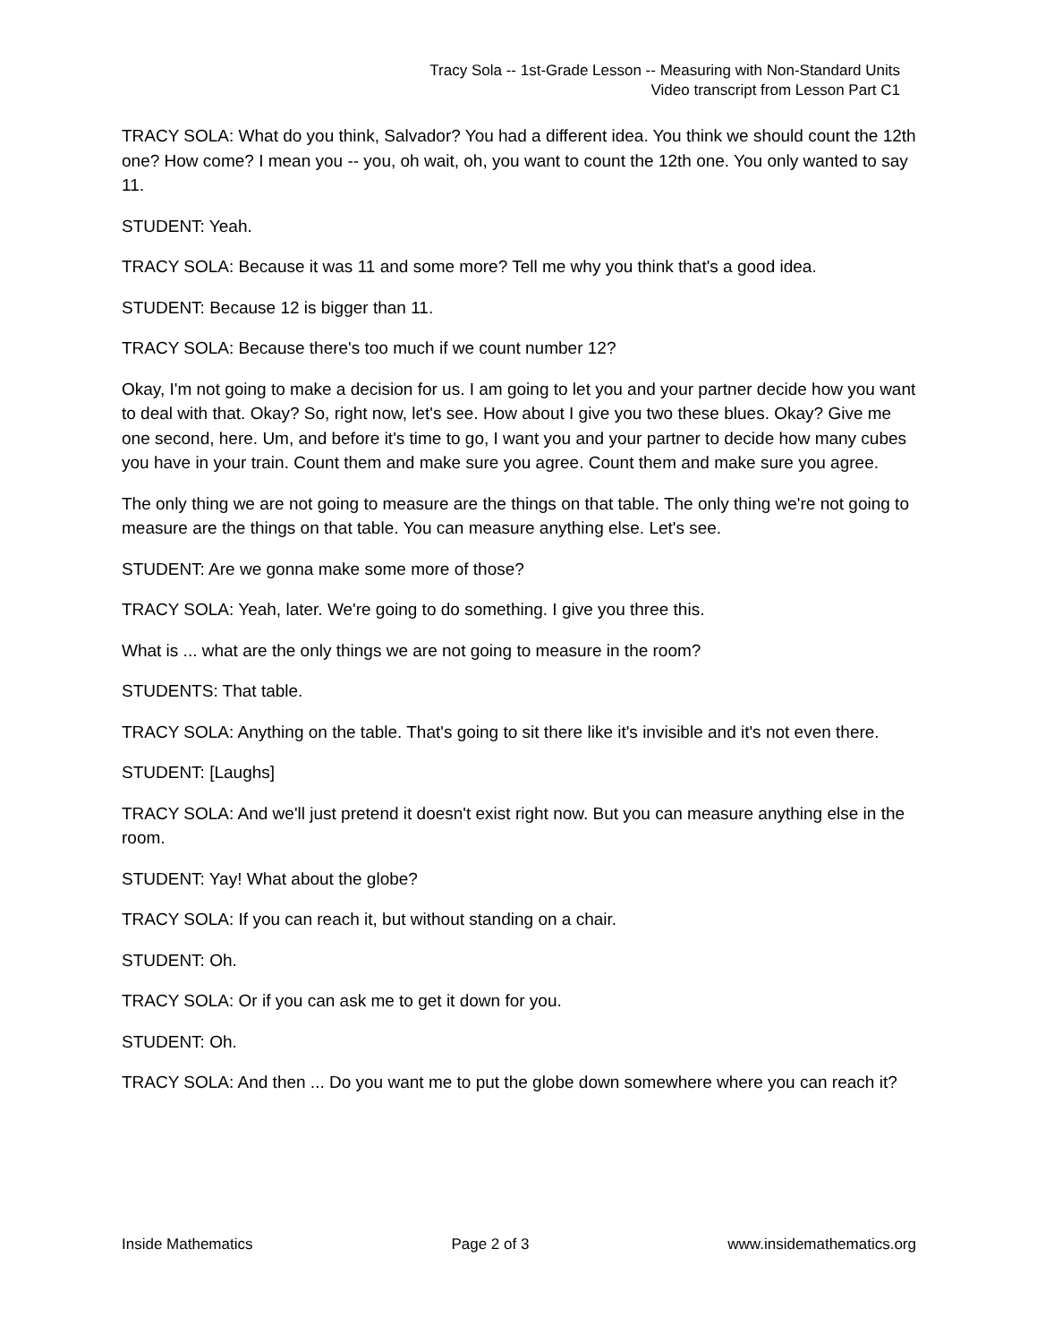Tracy Sola -- 1st-Grade Lesson -- Measuring with Non-Standard Units
Video transcript from Lesson Part C1
TRACY SOLA: What do you think, Salvador? You had a different idea. You think we should count the 12th one? How come? I mean you -- you, oh wait, oh, you want to count the 12th one. You only wanted to say 11.
STUDENT: Yeah.
TRACY SOLA: Because it was 11 and some more? Tell me why you think that's a good idea.
STUDENT: Because 12 is bigger than 11.
TRACY SOLA: Because there's too much if we count number 12?
Okay, I'm not going to make a decision for us. I am going to let you and your partner decide how you want to deal with that. Okay? So, right now, let's see. How about I give you two these blues. Okay? Give me one second, here. Um, and before it's time to go, I want you and your partner to decide how many cubes you have in your train. Count them and make sure you agree. Count them and make sure you agree.
The only thing we are not going to measure are the things on that table. The only thing we're not going to measure are the things on that table. You can measure anything else. Let's see.
STUDENT: Are we gonna make some more of those?
TRACY SOLA: Yeah, later. We're going to do something. I give you three this.
What is ... what are the only things we are not going to measure in the room?
STUDENTS: That table.
TRACY SOLA: Anything on the table. That's going to sit there like it's invisible and it's not even there.
STUDENT: [Laughs]
TRACY SOLA: And we'll just pretend it doesn't exist right now. But you can measure anything else in the room.
STUDENT: Yay! What about the globe?
TRACY SOLA: If you can reach it, but without standing on a chair.
STUDENT: Oh.
TRACY SOLA: Or if you can ask me to get it down for you.
STUDENT: Oh.
TRACY SOLA: And then ... Do you want me to put the globe down somewhere where you can reach it?
Inside Mathematics Page 2 of 3 www.insidemathematics.org